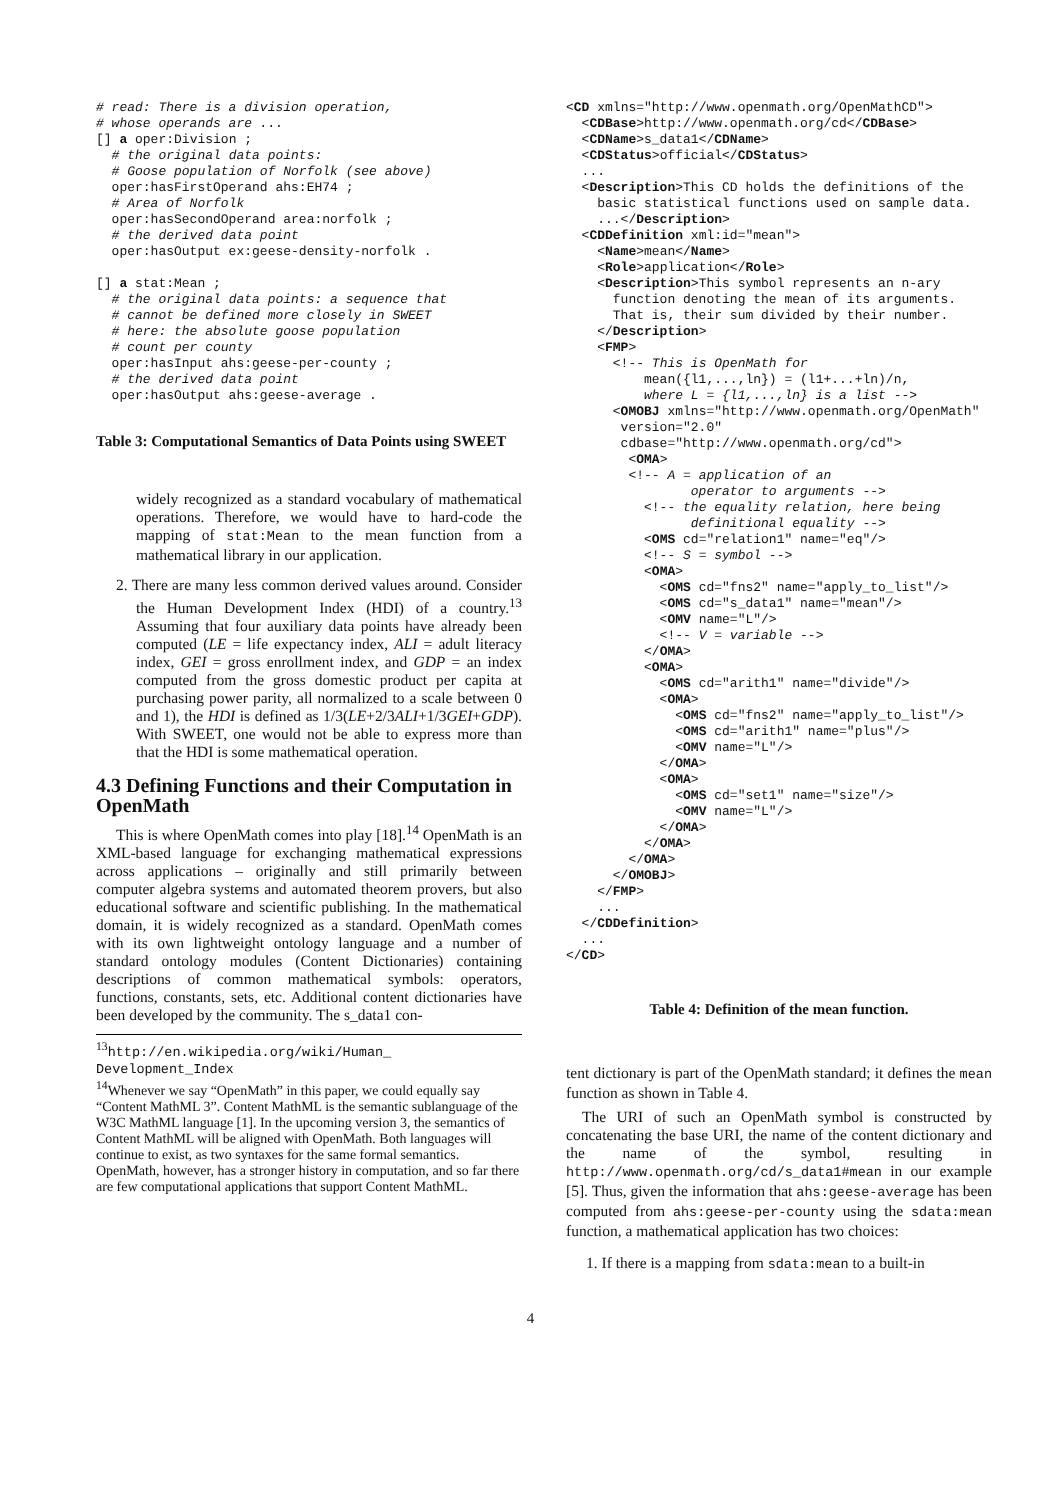# read: There is a division operation,
# whose operands are ...
[] a oper:Division ;
  # the original data points:
  # Goose population of Norfolk (see above)
  oper:hasFirstOperand ahs:EH74 ;
  # Area of Norfolk
  oper:hasSecondOperand area:norfolk ;
  # the derived data point
  oper:hasOutput ex:geese-density-norfolk .

[] a stat:Mean ;
  # the original data points: a sequence that
  # cannot be defined more closely in SWEET
  # here: the absolute goose population
  # count per county
  oper:hasInput ahs:geese-per-county ;
  # the derived data point
  oper:hasOutput ahs:geese-average .
Table 3: Computational Semantics of Data Points using SWEET
widely recognized as a standard vocabulary of mathematical operations. Therefore, we would have to hard-code the mapping of stat:Mean to the mean function from a mathematical library in our application.
2. There are many less common derived values around. Consider the Human Development Index (HDI) of a country.<sup>13</sup> Assuming that four auxiliary data points have already been computed (LE = life expectancy index, ALI = adult literacy index, GEI = gross enrollment index, and GDP = an index computed from the gross domestic product per capita at purchasing power parity, all normalized to a scale between 0 and 1), the HDI is defined as 1/3(LE+2/3ALI+1/3GEI+GDP). With SWEET, one would not be able to express more than that the HDI is some mathematical operation.
4.3 Defining Functions and their Computation in OpenMath
This is where OpenMath comes into play [18].<sup>14</sup> OpenMath is an XML-based language for exchanging mathematical expressions across applications – originally and still primarily between computer algebra systems and automated theorem provers, but also educational software and scientific publishing. In the mathematical domain, it is widely recognized as a standard. OpenMath comes with its own lightweight ontology language and a number of standard ontology modules (Content Dictionaries) containing descriptions of common mathematical symbols: operators, functions, constants, sets, etc. Additional content dictionaries have been developed by the community. The s_data1 con-
<sup>13</sup> http://en.wikipedia.org/wiki/Human_ Development_Index
<sup>14</sup> Whenever we say “OpenMath” in this paper, we could equally say “Content MathML 3”. Content MathML is the semantic sublanguage of the W3C MathML language [1]. In the upcoming version 3, the semantics of Content MathML will be aligned with OpenMath. Both languages will continue to exist, as two syntaxes for the same formal semantics. OpenMath, however, has a stronger history in computation, and so far there are few computational applications that support Content MathML.
<CD xmlns="http://www.openmath.org/OpenMathCD">
  <CDBase>http://www.openmath.org/cd</CDBase>
  <CDName>s_data1</CDName>
  <CDStatus>official</CDStatus>
  ...
  <Description>This CD holds the definitions of the
    basic statistical functions used on sample data.
    ...</Description>
  <CDDefinition xml:id="mean">
    <Name>mean</Name>
    <Role>application</Role>
    <Description>This symbol represents an n-ary
      function denoting the mean of its arguments.
      That is, their sum divided by their number.
    </Description>
    <FMP>
      <!-- This is OpenMath for
          mean({l1,...,ln}) = (l1+...+ln)/n,
          where L = {l1,...,ln} is a list -->
      <OMOBJ xmlns="http://www.openmath.org/OpenMath"
       version="2.0"
       cdbase="http://www.openmath.org/cd">
        <OMA>
        <!-- A = application of an
                operator to arguments -->
          <!-- the equality relation, here being
                definitional equality -->
          <OMS cd="relation1" name="eq"/>
          <!-- S = symbol -->
          <OMA>
            <OMS cd="fns2" name="apply_to_list"/>
            <OMS cd="s_data1" name="mean"/>
            <OMV name="L"/>
            <!-- V = variable -->
          </OMA>
          <OMA>
            <OMS cd="arith1" name="divide"/>
            <OMA>
              <OMS cd="fns2" name="apply_to_list"/>
              <OMS cd="arith1" name="plus"/>
              <OMV name="L"/>
            </OMA>
            <OMA>
              <OMS cd="set1" name="size"/>
              <OMV name="L"/>
            </OMA>
          </OMA>
        </OMA>
      </OMOBJ>
    </FMP>
    ...
  </CDDefinition>
  ...
</CD>
Table 4: Definition of the mean function.
tent dictionary is part of the OpenMath standard; it defines the mean function as shown in Table 4.
The URI of such an OpenMath symbol is constructed by concatenating the base URI, the name of the content dictionary and the name of the symbol, resulting in http://www.openmath.org/cd/s_data1#mean in our example [5]. Thus, given the information that ahs:geese-average has been computed from ahs:geese-per-county using the sdata:mean function, a mathematical application has two choices:
1. If there is a mapping from sdata:mean to a built-in
4